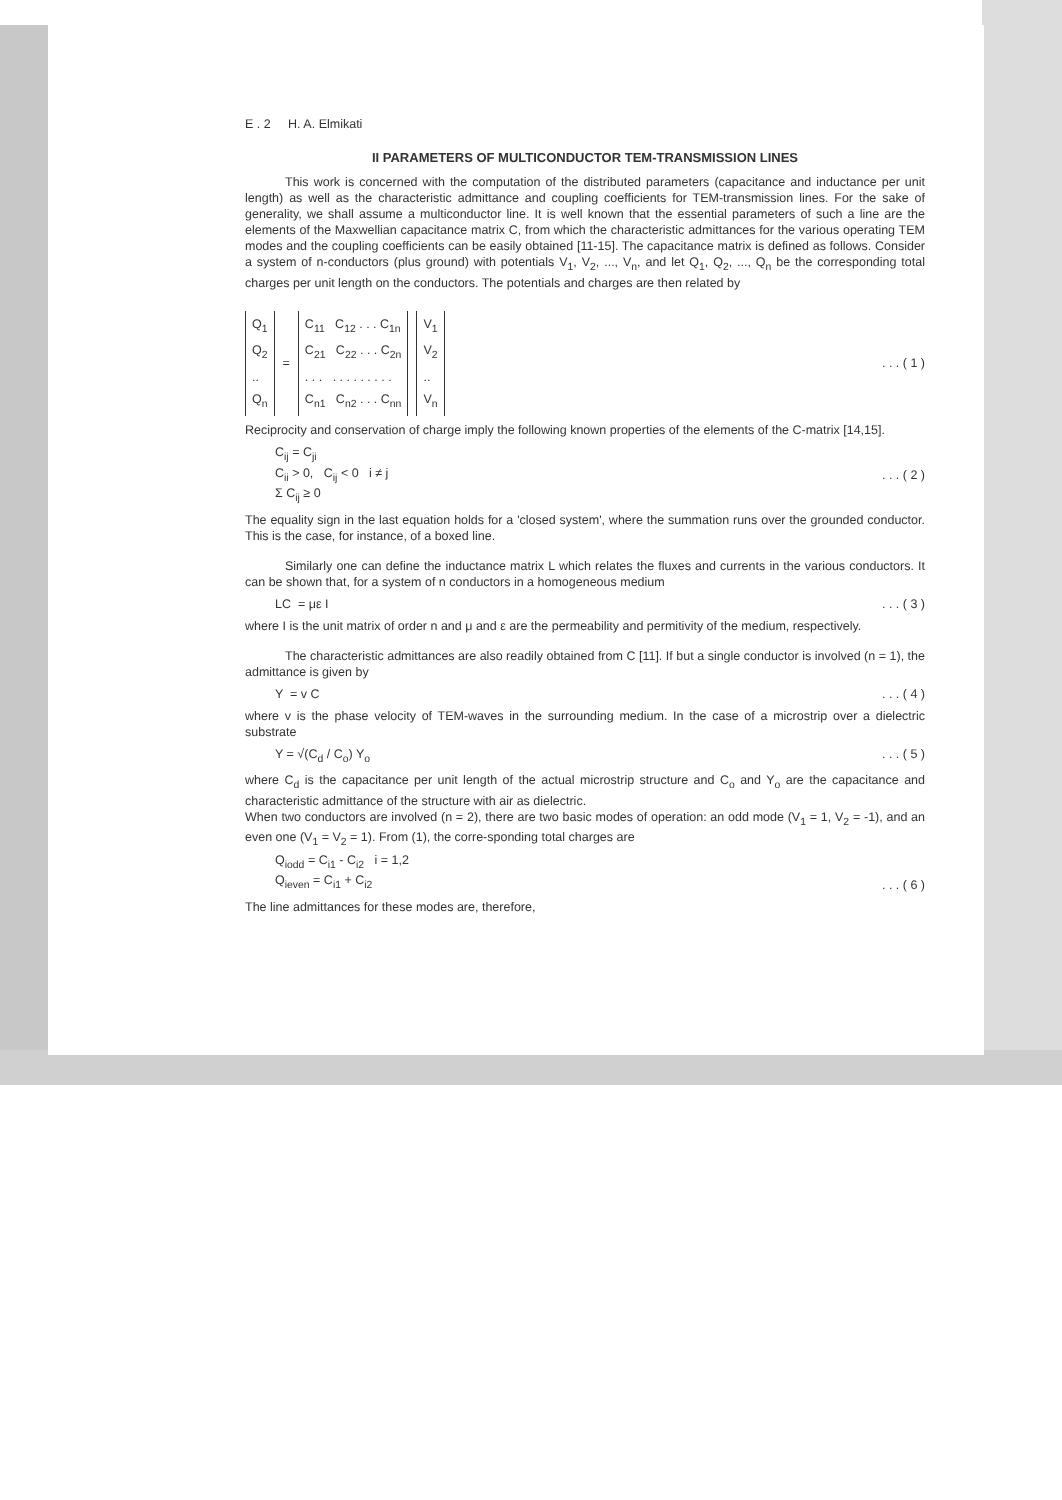E . 2 H. A. Elmikati
II PARAMETERS OF MULTICONDUCTOR TEM-TRANSMISSION LINES
This work is concerned with the computation of the distributed parameters (capacitance and inductance per unit length) as well as the characteristic admittance and coupling coefficients for TEM-transmission lines. For the sake of generality, we shall assume a multiconductor line. It is well known that the essential parameters of such a line are the elements of the Maxwellian capacitance matrix C, from which the characteristic admittances for the various operating TEM modes and the coupling coefficients can be easily obtained [11-15]. The capacitance matrix is defined as follows. Consider a system of n-conductors (plus ground) with potentials V<sub>1</sub>, V<sub>2</sub>, ..., V<sub>n</sub>, and let Q<sub>1</sub>, Q<sub>2</sub>, ..., Q<sub>n</sub> be the corresponding total charges per unit length on the conductors. The potentials and charges are then related by
Q<sub>1</sub>
Q<sub>2</sub>
..
Q<sub>n</sub>
=
C<sub>11</sub> C<sub>12</sub> . . . C<sub>1n</sub>
C<sub>21</sub> C<sub>22</sub> . . . C<sub>2n</sub>
. . . . . . . . . . . .
C<sub>n1</sub> C<sub>n2</sub> . . . C<sub>nn</sub>
V<sub>1</sub>
V<sub>2</sub>
..
V<sub>n</sub>
. . . ( 1 )
Reciprocity and conservation of charge imply the following known properties of the elements of the C-matrix [14,15].
C<sub>ij</sub> = C<sub>ji</sub>
C<sub>ii</sub> > 0, C<sub>ij</sub> < 0 i ≠ j
Σ C<sub>ij</sub> ≥ 0
. . . ( 2 )
The equality sign in the last equation holds for a 'closed system', where the summation runs over the grounded conductor. This is the case, for instance, of a boxed line.
Similarly one can define the inductance matrix L which relates the fluxes and currents in the various conductors. It can be shown that, for a system of n conductors in a homogeneous medium
LC = με I . . . ( 3 )
where I is the unit matrix of order n and μ and ε are the permeability and permitivity of the medium, respectively.
The characteristic admittances are also readily obtained from C [11]. If but a single conductor is involved (n = 1), the admittance is given by
Y = v C . . . ( 4 )
where v is the phase velocity of TEM-waves in the surrounding medium. In the case of a microstrip over a dielectric substrate
Y = √(C<sub>d</sub> / C<sub>o</sub>) Y<sub>o</sub> . . . ( 5 )
where C<sub>d</sub> is the capacitance per unit length of the actual microstrip structure and C<sub>o</sub> and Y<sub>o</sub> are the capacitance and characteristic admittance of the structure with air as dielectric.
When two conductors are involved (n = 2), there are two basic modes of operation: an odd mode (V<sub>1</sub> = 1, V<sub>2</sub> = -1), and an even one (V<sub>1</sub> = V<sub>2</sub> = 1). From (1), the corre-sponding total charges are
Q<sub>iodd</sub> = C<sub>i1</sub> - C<sub>i2</sub> i = 1,2
Q<sub>ieven</sub> = C<sub>i1</sub> + C<sub>i2</sub>
. . . ( 6 )
The line admittances for these modes are, therefore,